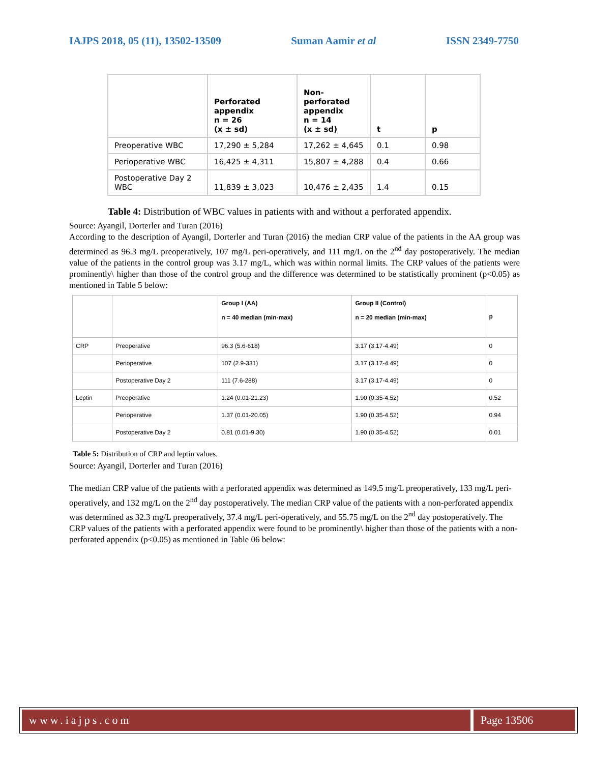IAJPS 2018, 05 (11), 13502-13509 Suman Aamir et al ISSN 2349-7750
| | Perforated appendix n = 26 (x ± sd) | Non-perforated appendix n = 14 (x ± sd) | t | p |
| Preoperative WBC | 17,290 ± 5,284 | 17,262 ± 4,645 | 0.1 | 0.98 |
| Perioperative WBC | 16,425 ± 4,311 | 15,807 ± 4,288 | 0.4 | 0.66 |
| Postoperative Day 2 WBC | 11,839 ± 3,023 | 10,476 ± 2,435 | 1.4 | 0.15 |
Table 4: Distribution of WBC values in patients with and without a perforated appendix.
Source: Ayangil, Dorterler and Turan (2016)
According to the description of Ayangil, Dorterler and Turan (2016) the median CRP value of the patients in the AA group was determined as 96.3 mg/L preoperatively, 107 mg/L peri-operatively, and 111 mg/L on the 2<sup>nd</sup> day postoperatively. The median value of the patients in the control group was 3.17 mg/L, which was within normal limits. The CRP values of the patients were prominently\ higher than those of the control group and the difference was determined to be statistically prominent (p<0.05) as mentioned in Table 5 below:
| | | Group I (AA) n = 40 median (min-max) | Group II (Control) n = 20 median (min-max) | p |
| CRP | Preoperative | 96.3 (5.6-618) | 3.17 (3.17-4.49) | 0 |
| | Perioperative | 107 (2.9-331) | 3.17 (3.17-4.49) | 0 |
| | Postoperative Day 2 | 111 (7.6-288) | 3.17 (3.17-4.49) | 0 |
| Leptin | Preoperative | 1.24 (0.01-21.23) | 1.90 (0.35-4.52) | 0.52 |
| | Perioperative | 1.37 (0.01-20.05) | 1.90 (0.35-4.52) | 0.94 |
| | Postoperative Day 2 | 0.81 (0.01-9.30) | 1.90 (0.35-4.52) | 0.01 |
Table 5: Distribution of CRP and leptin values.
Source: Ayangil, Dorterler and Turan (2016)
The median CRP value of the patients with a perforated appendix was determined as 149.5 mg/L preoperatively, 133 mg/L peri-operatively, and 132 mg/L on the 2<sup>nd</sup> day postoperatively. The median CRP value of the patients with a non-perforated appendix was determined as 32.3 mg/L preoperatively, 37.4 mg/L peri-operatively, and 55.75 mg/L on the 2<sup>nd</sup> day postoperatively. The CRP values of the patients with a perforated appendix were found to be prominently\ higher than those of the patients with a non-perforated appendix (p<0.05) as mentioned in Table 06 below:
www.iajps.com Page 13506